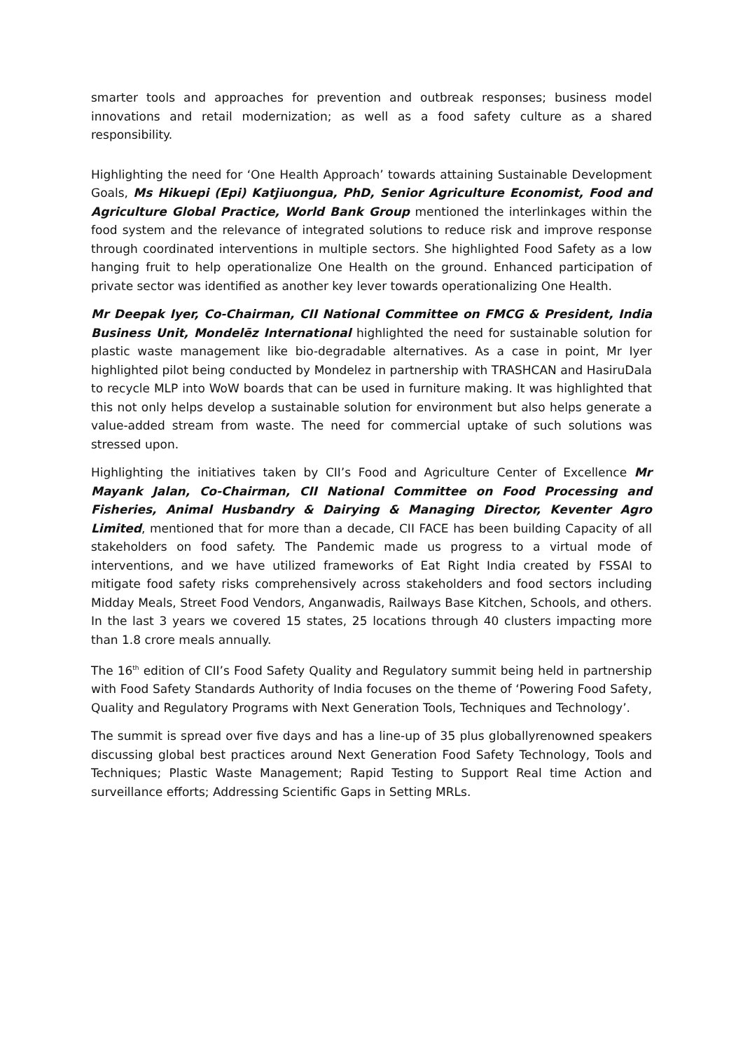smarter tools and approaches for prevention and outbreak responses; business model innovations and retail modernization; as well as a food safety culture as a shared responsibility.
Highlighting the need for ‘One Health Approach’ towards attaining Sustainable Development Goals, Ms Hikuepi (Epi) Katjiuongua, PhD, Senior Agriculture Economist, Food and Agriculture Global Practice, World Bank Group mentioned the interlinkages within the food system and the relevance of integrated solutions to reduce risk and improve response through coordinated interventions in multiple sectors. She highlighted Food Safety as a low hanging fruit to help operationalize One Health on the ground. Enhanced participation of private sector was identified as another key lever towards operationalizing One Health.
Mr Deepak Iyer, Co-Chairman, CII National Committee on FMCG & President, India Business Unit, Mondelēz International highlighted the need for sustainable solution for plastic waste management like bio-degradable alternatives. As a case in point, Mr Iyer highlighted pilot being conducted by Mondelez in partnership with TRASHCAN and HasiruDala to recycle MLP into WoW boards that can be used in furniture making. It was highlighted that this not only helps develop a sustainable solution for environment but also helps generate a value-added stream from waste. The need for commercial uptake of such solutions was stressed upon.
Highlighting the initiatives taken by CII’s Food and Agriculture Center of Excellence Mr Mayank Jalan, Co-Chairman, CII National Committee on Food Processing and Fisheries, Animal Husbandry & Dairying & Managing Director, Keventer Agro Limited, mentioned that for more than a decade, CII FACE has been building Capacity of all stakeholders on food safety. The Pandemic made us progress to a virtual mode of interventions, and we have utilized frameworks of Eat Right India created by FSSAI to mitigate food safety risks comprehensively across stakeholders and food sectors including Midday Meals, Street Food Vendors, Anganwadis, Railways Base Kitchen, Schools, and others. In the last 3 years we covered 15 states, 25 locations through 40 clusters impacting more than 1.8 crore meals annually.
The 16<sup>th</sup> edition of CII’s Food Safety Quality and Regulatory summit being held in partnership with Food Safety Standards Authority of India focuses on the theme of ‘Powering Food Safety, Quality and Regulatory Programs with Next Generation Tools, Techniques and Technology’.
The summit is spread over five days and has a line-up of 35 plus globallyrenowned speakers discussing global best practices around Next Generation Food Safety Technology, Tools and Techniques; Plastic Waste Management; Rapid Testing to Support Real time Action and surveillance efforts; Addressing Scientific Gaps in Setting MRLs.